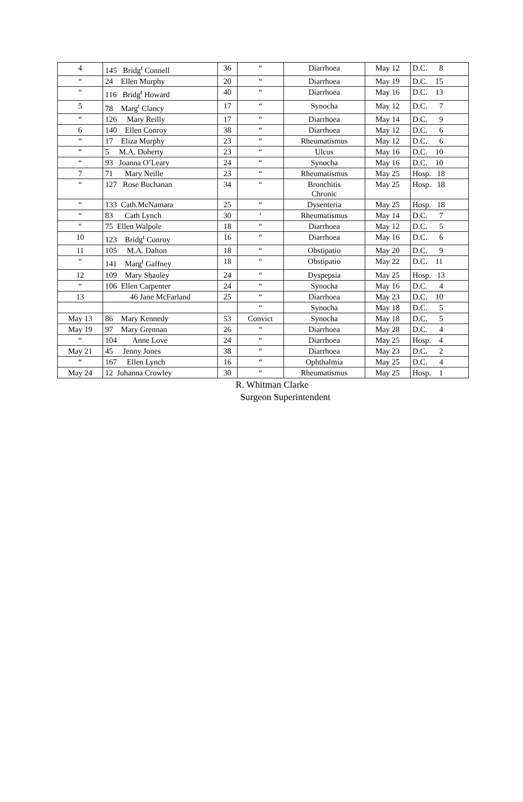| 4 | 145 Bridg<sup>t</sup> Connell | 36 | “ | Diarrhoea | May 12 | D.C. 8 |
| “ | 24 Ellen Murphy | 20 | “ | Diarrhoea | May 19 | D.C. 15 |
| “ | 116 Bridg<sup>t</sup> Howard | 40 | “ | Diarrhoea | May 16 | D.C. 13 |
| 5 | 78 Marg<sup>t</sup> Clancy | 17 | “ | Synocha | May 12 | D.C. 7 |
| “ | 126 Mary Reilly | 17 | “ | Diarrhoea | May 14 | D.C. 9 |
| 6 | 140 Ellen Conroy | 38 | “ | Diarrhoea | May 12 | D.C. 6 |
| “ | 17 Eliza Murphy | 23 | “ | Rheumatismus | May 12 | D.C. 6 |
| “ | 5 M.A. Doherty | 23 | “ | Ulcus | May 16 | D.C. 10 |
| “ | 93 Joanna O’Leary | 24 | “ | Synocha | May 16 | D.C. 10 |
| 7 | 71 Mary Neille | 23 | “ | Rheumatismus | May 25 | Hosp. 18 |
| “ | 127 Rose Buchanan | 34 | “ | Bronchitis Chronic | May 25 | Hosp. 18 |
| “ | 133 Cath.McNamara | 25 | “ | Dysenteria | May 25 | Hosp. 18 |
| “ | 83 Cath Lynch | 30 | ‘ | Rheumatismus | May 14 | D.C. 7 |
| “ | 75 Ellen Walpole | 18 | “ | Diarrhoea | May 12 | D.C. 5 |
| 10 | 123 Bridg<sup>t</sup> Conroy | 16 | “ | Diarrhoea | May 16 | D.C. 6 |
| 11 | 105 M.A. Dalton | 18 | “ | Obstipatio | May 20 | D.C. 9 |
| “ | 141 Marg<sup>t</sup> Gaffney | 18 | “ | Obstipatio | May 22 | D.C. 11 |
| 12 | 109 Mary Shauley | 24 | “ | Dyspepsia | May 25 | Hosp. 13 |
| “ | 106 Ellen Carpenter | 24 | “ | Synocha | May 16 | D.C. 4 |
| 13 | 46 Jane McFarland | 25 | “ | Diarrhoea | May 23 | D.C. 10 |
| | | | “ | Synocha | May 18 | D.C. 5 |
| May 13 | 86 Mary Kennedy | 53 | Convict | Synocha | May 18 | D.C. 5 |
| May 19 | 97 Mary Grennan | 26 | “ | Diarrhoea | May 28 | D.C. 4 |
| “ | 104 Anne Love | 24 | “ | Diarrhoea | May 25 | Hosp. 4 |
| May 21 | 45 Jenny Jones | 38 | “ | Diarrhoea | May 23 | D.C. 2 |
| “ | 167 Ellen Lynch | 16 | “ | Ophthalmia | May 25 | D.C. 4 |
| May 24 | 12 Johanna Crowley | 30 | “ | Rheumatismus | May 25 | Hosp. 1 |
R. Whitman Clarke
Surgeon Superintendent